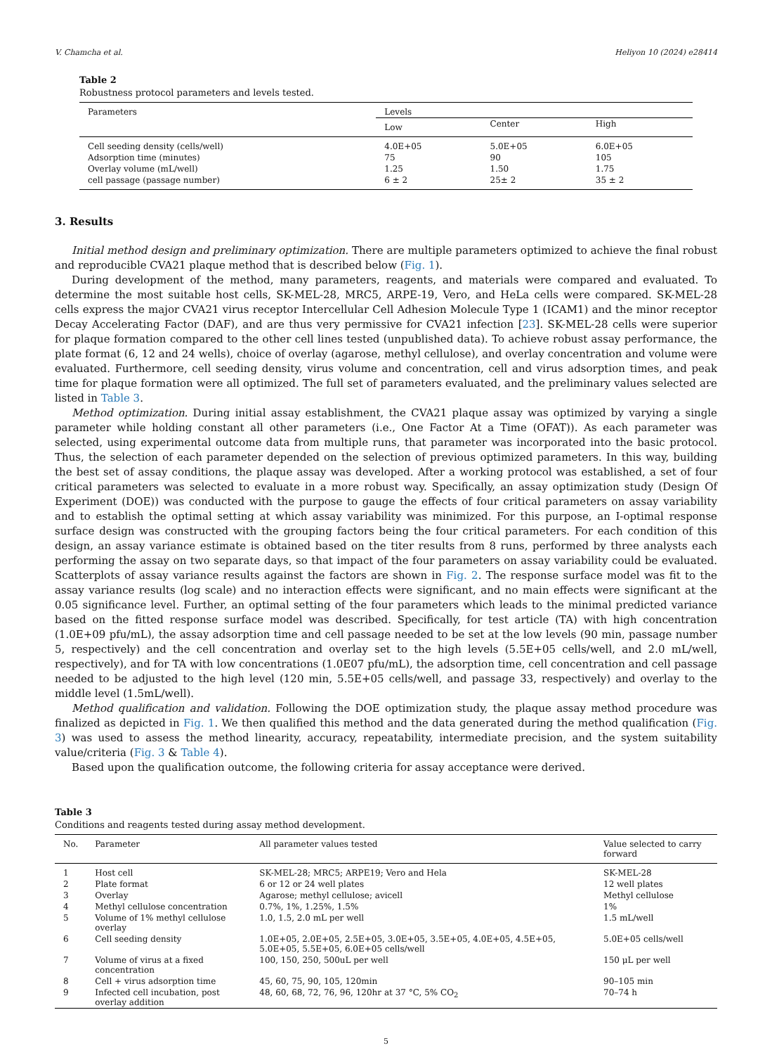V. Chamcha et al. Heliyon 10 (2024) e28414
Table 2
Robustness protocol parameters and levels tested.
| Parameters | Levels | | |
| --- | --- | --- | --- |
| | Low | Center | High |
| Cell seeding density (cells/well) | 4.0E+05 | 5.0E+05 | 6.0E+05 |
| Adsorption time (minutes) | 75 | 90 | 105 |
| Overlay volume (mL/well) | 1.25 | 1.50 | 1.75 |
| cell passage (passage number) | 6 ± 2 | 25± 2 | 35 ± 2 |
3. Results
Initial method design and preliminary optimization. There are multiple parameters optimized to achieve the final robust and reproducible CVA21 plaque method that is described below (Fig. 1).
During development of the method, many parameters, reagents, and materials were compared and evaluated. To determine the most suitable host cells, SK-MEL-28, MRC5, ARPE-19, Vero, and HeLa cells were compared. SK-MEL-28 cells express the major CVA21 virus receptor Intercellular Cell Adhesion Molecule Type 1 (ICAM1) and the minor receptor Decay Accelerating Factor (DAF), and are thus very permissive for CVA21 infection [23]. SK-MEL-28 cells were superior for plaque formation compared to the other cell lines tested (unpublished data). To achieve robust assay performance, the plate format (6, 12 and 24 wells), choice of overlay (agarose, methyl cellulose), and overlay concentration and volume were evaluated. Furthermore, cell seeding density, virus volume and concentration, cell and virus adsorption times, and peak time for plaque formation were all optimized. The full set of parameters evaluated, and the preliminary values selected are listed in Table 3.
Method optimization. During initial assay establishment, the CVA21 plaque assay was optimized by varying a single parameter while holding constant all other parameters (i.e., One Factor At a Time (OFAT)). As each parameter was selected, using experimental outcome data from multiple runs, that parameter was incorporated into the basic protocol. Thus, the selection of each parameter depended on the selection of previous optimized parameters. In this way, building the best set of assay conditions, the plaque assay was developed. After a working protocol was established, a set of four critical parameters was selected to evaluate in a more robust way. Specifically, an assay optimization study (Design Of Experiment (DOE)) was conducted with the purpose to gauge the effects of four critical parameters on assay variability and to establish the optimal setting at which assay variability was minimized. For this purpose, an I-optimal response surface design was constructed with the grouping factors being the four critical parameters. For each condition of this design, an assay variance estimate is obtained based on the titer results from 8 runs, performed by three analysts each performing the assay on two separate days, so that impact of the four parameters on assay variability could be evaluated. Scatterplots of assay variance results against the factors are shown in Fig. 2. The response surface model was fit to the assay variance results (log scale) and no interaction effects were significant, and no main effects were significant at the 0.05 significance level. Further, an optimal setting of the four parameters which leads to the minimal predicted variance based on the fitted response surface model was described. Specifically, for test article (TA) with high concentration (1.0E+09 pfu/mL), the assay adsorption time and cell passage needed to be set at the low levels (90 min, passage number 5, respectively) and the cell concentration and overlay set to the high levels (5.5E+05 cells/well, and 2.0 mL/well, respectively), and for TA with low concentrations (1.0E07 pfu/mL), the adsorption time, cell concentration and cell passage needed to be adjusted to the high level (120 min, 5.5E+05 cells/well, and passage 33, respectively) and overlay to the middle level (1.5mL/well).
Method qualification and validation. Following the DOE optimization study, the plaque assay method procedure was finalized as depicted in Fig. 1. We then qualified this method and the data generated during the method qualification (Fig. 3) was used to assess the method linearity, accuracy, repeatability, intermediate precision, and the system suitability value/criteria (Fig. 3 & Table 4).
Based upon the qualification outcome, the following criteria for assay acceptance were derived.
Table 3
Conditions and reagents tested during assay method development.
| No. | Parameter | All parameter values tested | Value selected to carry forward |
| --- | --- | --- | --- |
| 1 | Host cell | SK-MEL-28; MRC5; ARPE19; Vero and Hela | SK-MEL-28 |
| 2 | Plate format | 6 or 12 or 24 well plates | 12 well plates |
| 3 | Overlay | Agarose; methyl cellulose; avicell | Methyl cellulose |
| 4 | Methyl cellulose concentration | 0.7%, 1%, 1.25%, 1.5% | 1% |
| 5 | Volume of 1% methyl cellulose overlay | 1.0, 1.5, 2.0 mL per well | 1.5 mL/well |
| 6 | Cell seeding density | 1.0E+05, 2.0E+05, 2.5E+05, 3.0E+05, 3.5E+05, 4.0E+05, 4.5E+05, 5.0E+05, 5.5E+05, 6.0E+05 cells/well | 5.0E+05 cells/well |
| 7 | Volume of virus at a fixed concentration | 100, 150, 250, 500uL per well | 150 μL per well |
| 8 | Cell + virus adsorption time | 45, 60, 75, 90, 105, 120min | 90–105 min |
| 9 | Infected cell incubation, post overlay addition | 48, 60, 68, 72, 76, 96, 120hr at 37 °C, 5% CO<sub>2</sub> | 70–74 h |
5